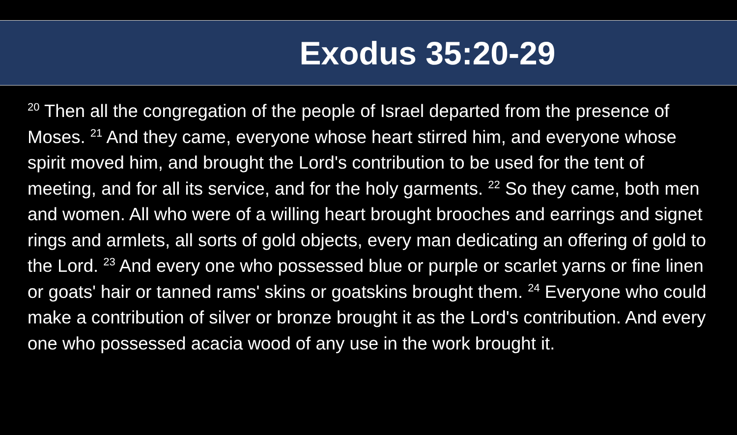Exodus 35:20-29
<sup>20</sup> Then all the congregation of the people of Israel departed from the presence of Moses. <sup>21</sup> And they came, everyone whose heart stirred him, and everyone whose spirit moved him, and brought the Lord's contribution to be used for the tent of meeting, and for all its service, and for the holy garments. <sup>22</sup> So they came, both men and women. All who were of a willing heart brought brooches and earrings and signet rings and armlets, all sorts of gold objects, every man dedicating an offering of gold to the Lord. <sup>23</sup> And every one who possessed blue or purple or scarlet yarns or fine linen or goats' hair or tanned rams' skins or goatskins brought them. <sup>24</sup> Everyone who could make a contribution of silver or bronze brought it as the Lord's contribution. And every one who possessed acacia wood of any use in the work brought it.